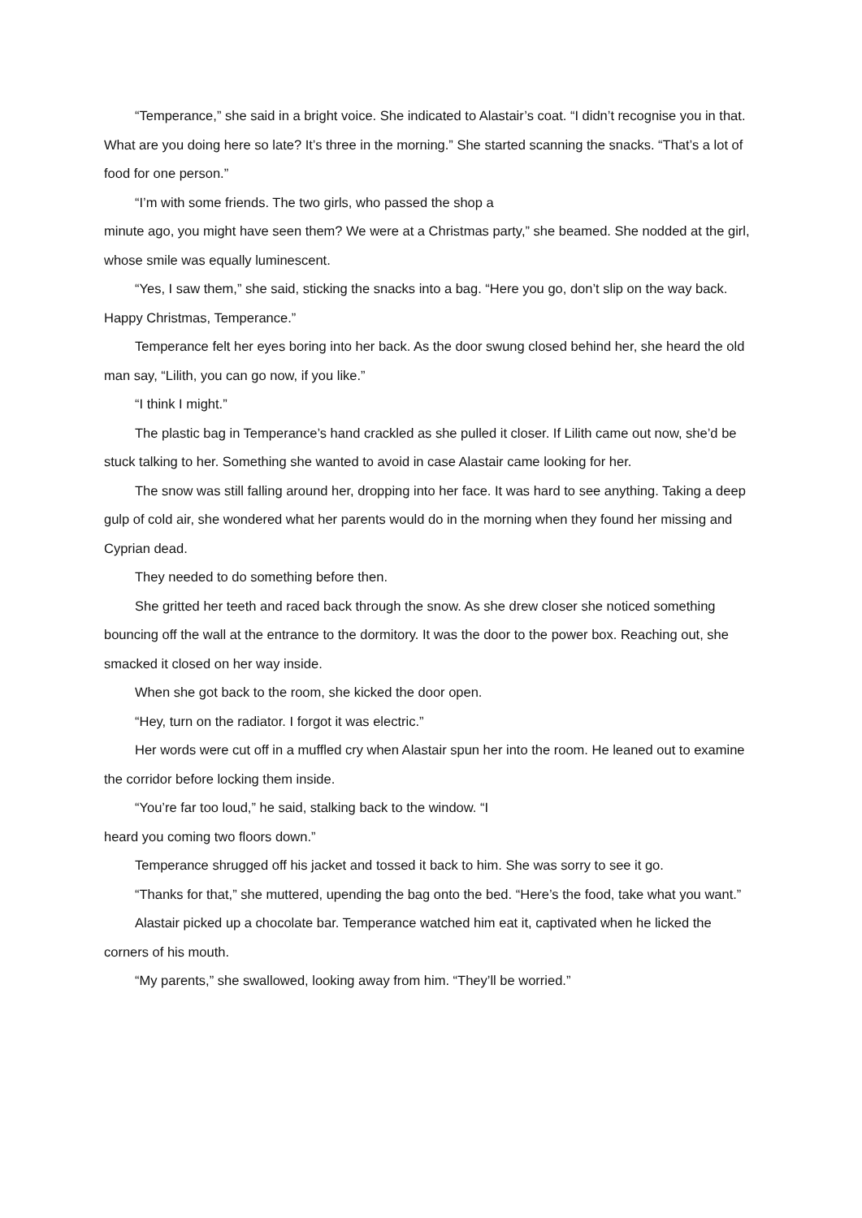“Temperance,” she said in a bright voice. She indicated to Alastair’s coat. “I didn’t recognise you in that. What are you doing here so late? It’s three in the morning.” She started scanning the snacks. “That’s a lot of food for one person.”
“I’m with some friends. The two girls, who passed the shop a
minute ago, you might have seen them? We were at a Christmas party,” she beamed. She nodded at the girl, whose smile was equally luminescent.
“Yes, I saw them,” she said, sticking the snacks into a bag. “Here you go, don’t slip on the way back. Happy Christmas, Temperance.”
Temperance felt her eyes boring into her back. As the door swung closed behind her, she heard the old man say, “Lilith, you can go now, if you like.”
“I think I might.”
The plastic bag in Temperance’s hand crackled as she pulled it closer. If Lilith came out now, she’d be stuck talking to her. Something she wanted to avoid in case Alastair came looking for her.
The snow was still falling around her, dropping into her face. It was hard to see anything. Taking a deep gulp of cold air, she wondered what her parents would do in the morning when they found her missing and Cyprian dead.
They needed to do something before then.
She gritted her teeth and raced back through the snow. As she drew closer she noticed something bouncing off the wall at the entrance to the dormitory. It was the door to the power box. Reaching out, she smacked it closed on her way inside.
When she got back to the room, she kicked the door open.
“Hey, turn on the radiator. I forgot it was electric.”
Her words were cut off in a muffled cry when Alastair spun her into the room. He leaned out to examine the corridor before locking them inside.
“You’re far too loud,” he said, stalking back to the window. “I
heard you coming two floors down.”
Temperance shrugged off his jacket and tossed it back to him. She was sorry to see it go.
“Thanks for that,” she muttered, upending the bag onto the bed. “Here’s the food, take what you want.”
Alastair picked up a chocolate bar. Temperance watched him eat it, captivated when he licked the corners of his mouth.
“My parents,” she swallowed, looking away from him. “They’ll be worried.”